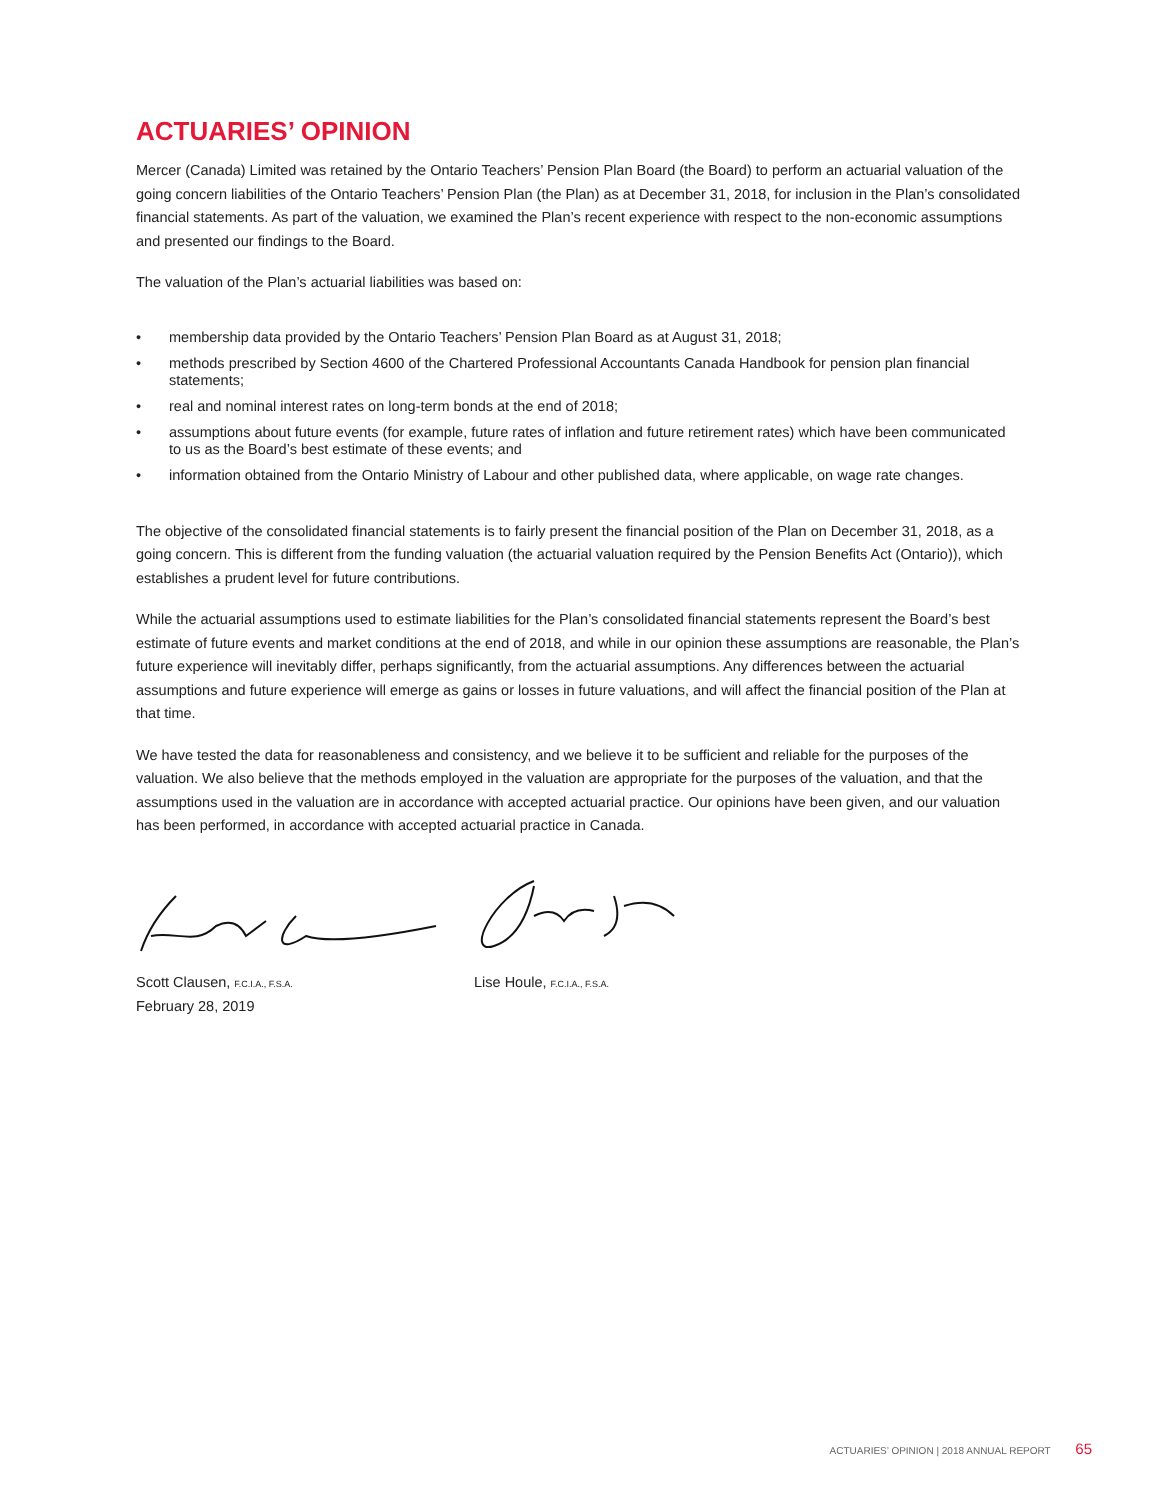ACTUARIES’ OPINION
Mercer (Canada) Limited was retained by the Ontario Teachers’ Pension Plan Board (the Board) to perform an actuarial valuation of the going concern liabilities of the Ontario Teachers’ Pension Plan (the Plan) as at December 31, 2018, for inclusion in the Plan’s consolidated financial statements. As part of the valuation, we examined the Plan’s recent experience with respect to the non-economic assumptions and presented our findings to the Board.
The valuation of the Plan’s actuarial liabilities was based on:
• membership data provided by the Ontario Teachers’ Pension Plan Board as at August 31, 2018;
• methods prescribed by Section 4600 of the Chartered Professional Accountants Canada Handbook for pension plan financial statements;
• real and nominal interest rates on long-term bonds at the end of 2018;
• assumptions about future events (for example, future rates of inflation and future retirement rates) which have been communicated to us as the Board’s best estimate of these events; and
• information obtained from the Ontario Ministry of Labour and other published data, where applicable, on wage rate changes.
The objective of the consolidated financial statements is to fairly present the financial position of the Plan on December 31, 2018, as a going concern. This is different from the funding valuation (the actuarial valuation required by the Pension Benefits Act (Ontario)), which establishes a prudent level for future contributions.
While the actuarial assumptions used to estimate liabilities for the Plan’s consolidated financial statements represent the Board’s best estimate of future events and market conditions at the end of 2018, and while in our opinion these assumptions are reasonable, the Plan’s future experience will inevitably differ, perhaps significantly, from the actuarial assumptions. Any differences between the actuarial assumptions and future experience will emerge as gains or losses in future valuations, and will affect the financial position of the Plan at that time.
We have tested the data for reasonableness and consistency, and we believe it to be sufficient and reliable for the purposes of the valuation. We also believe that the methods employed in the valuation are appropriate for the purposes of the valuation, and that the assumptions used in the valuation are in accordance with accepted actuarial practice. Our opinions have been given, and our valuation has been performed, in accordance with accepted actuarial practice in Canada.
Scott Clausen, F.C.I.A., F.S.A.
February 28, 2019
Lise Houle, F.C.I.A., F.S.A.
ACTUARIES’ OPINION | 2018 ANNUAL REPORT 65